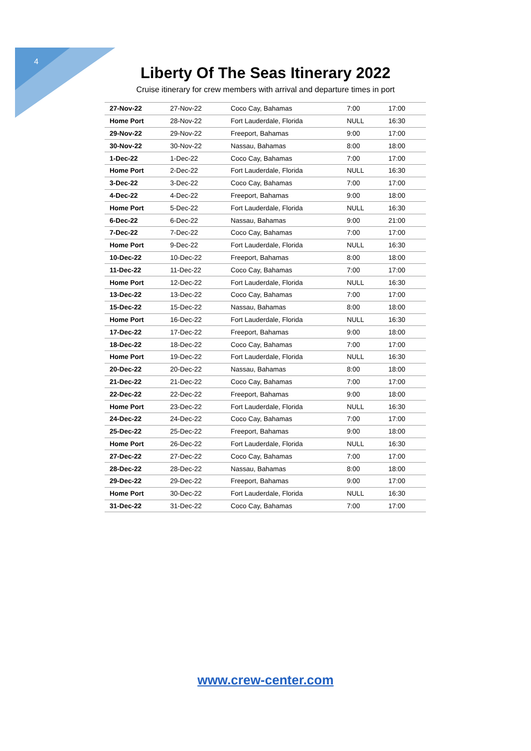4
Liberty Of The Seas Itinerary 2022
Cruise itinerary for crew members with arrival and departure times in port
| 27-Nov-22 | 27-Nov-22 | Coco Cay, Bahamas | 7:00 | 17:00 |
| Home Port | 28-Nov-22 | Fort Lauderdale, Florida | NULL | 16:30 |
| 29-Nov-22 | 29-Nov-22 | Freeport, Bahamas | 9:00 | 17:00 |
| 30-Nov-22 | 30-Nov-22 | Nassau, Bahamas | 8:00 | 18:00 |
| 1-Dec-22 | 1-Dec-22 | Coco Cay, Bahamas | 7:00 | 17:00 |
| Home Port | 2-Dec-22 | Fort Lauderdale, Florida | NULL | 16:30 |
| 3-Dec-22 | 3-Dec-22 | Coco Cay, Bahamas | 7:00 | 17:00 |
| 4-Dec-22 | 4-Dec-22 | Freeport, Bahamas | 9:00 | 18:00 |
| Home Port | 5-Dec-22 | Fort Lauderdale, Florida | NULL | 16:30 |
| 6-Dec-22 | 6-Dec-22 | Nassau, Bahamas | 9:00 | 21:00 |
| 7-Dec-22 | 7-Dec-22 | Coco Cay, Bahamas | 7:00 | 17:00 |
| Home Port | 9-Dec-22 | Fort Lauderdale, Florida | NULL | 16:30 |
| 10-Dec-22 | 10-Dec-22 | Freeport, Bahamas | 8:00 | 18:00 |
| 11-Dec-22 | 11-Dec-22 | Coco Cay, Bahamas | 7:00 | 17:00 |
| Home Port | 12-Dec-22 | Fort Lauderdale, Florida | NULL | 16:30 |
| 13-Dec-22 | 13-Dec-22 | Coco Cay, Bahamas | 7:00 | 17:00 |
| 15-Dec-22 | 15-Dec-22 | Nassau, Bahamas | 8:00 | 18:00 |
| Home Port | 16-Dec-22 | Fort Lauderdale, Florida | NULL | 16:30 |
| 17-Dec-22 | 17-Dec-22 | Freeport, Bahamas | 9:00 | 18:00 |
| 18-Dec-22 | 18-Dec-22 | Coco Cay, Bahamas | 7:00 | 17:00 |
| Home Port | 19-Dec-22 | Fort Lauderdale, Florida | NULL | 16:30 |
| 20-Dec-22 | 20-Dec-22 | Nassau, Bahamas | 8:00 | 18:00 |
| 21-Dec-22 | 21-Dec-22 | Coco Cay, Bahamas | 7:00 | 17:00 |
| 22-Dec-22 | 22-Dec-22 | Freeport, Bahamas | 9:00 | 18:00 |
| Home Port | 23-Dec-22 | Fort Lauderdale, Florida | NULL | 16:30 |
| 24-Dec-22 | 24-Dec-22 | Coco Cay, Bahamas | 7:00 | 17:00 |
| 25-Dec-22 | 25-Dec-22 | Freeport, Bahamas | 9:00 | 18:00 |
| Home Port | 26-Dec-22 | Fort Lauderdale, Florida | NULL | 16:30 |
| 27-Dec-22 | 27-Dec-22 | Coco Cay, Bahamas | 7:00 | 17:00 |
| 28-Dec-22 | 28-Dec-22 | Nassau, Bahamas | 8:00 | 18:00 |
| 29-Dec-22 | 29-Dec-22 | Freeport, Bahamas | 9:00 | 17:00 |
| Home Port | 30-Dec-22 | Fort Lauderdale, Florida | NULL | 16:30 |
| 31-Dec-22 | 31-Dec-22 | Coco Cay, Bahamas | 7:00 | 17:00 |
www.crew-center.com